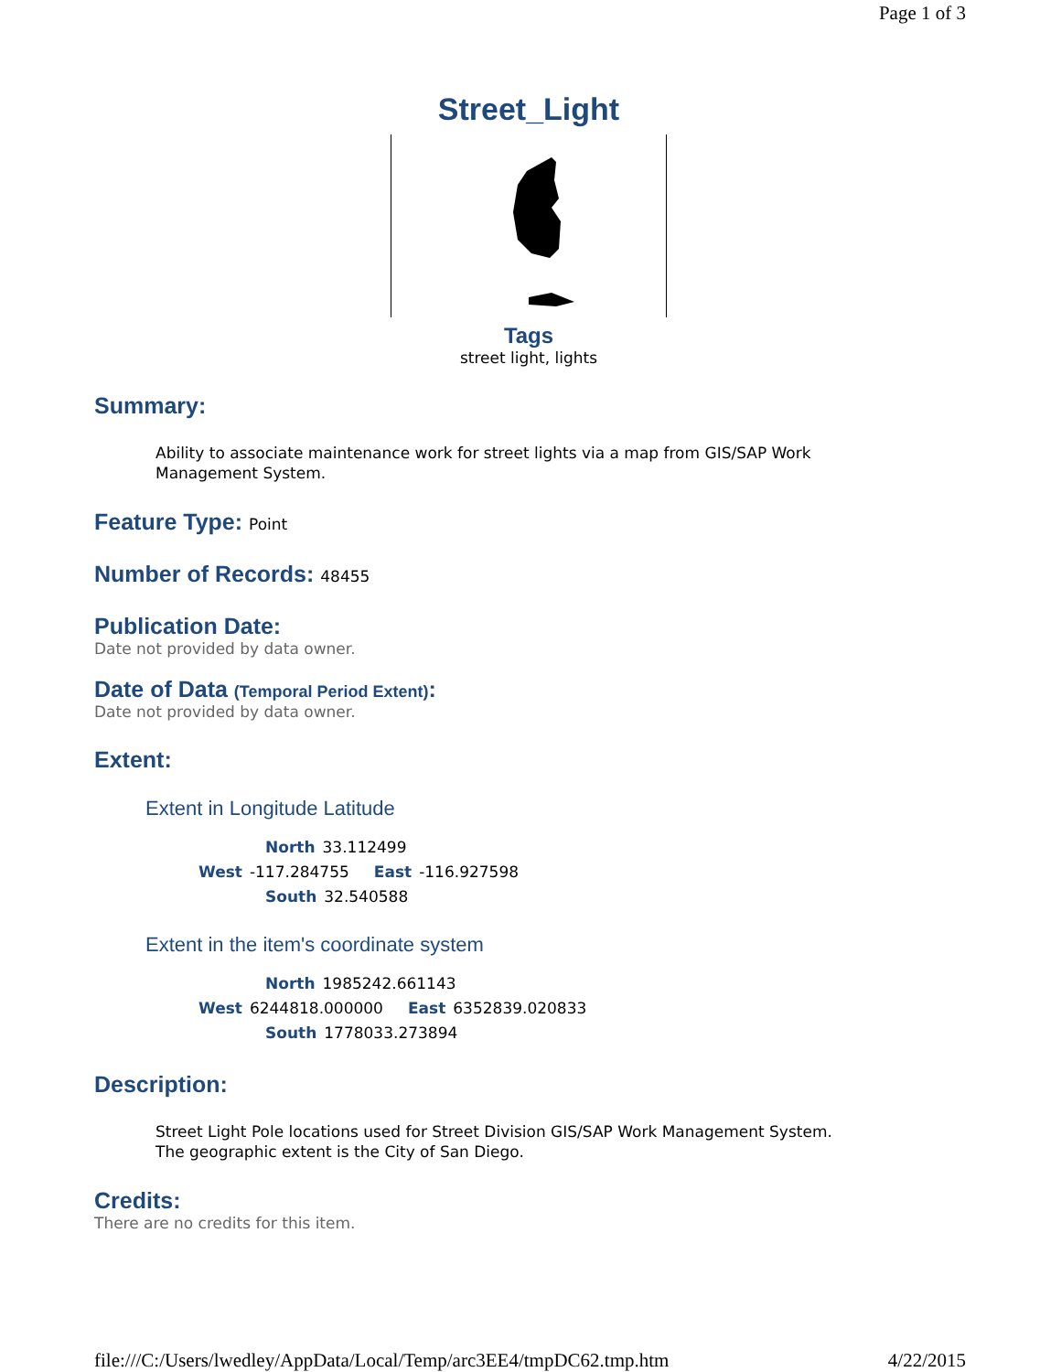Page 1 of 3
Street_Light
Tags
street light, lights
Summary:
Ability to associate maintenance work for street lights via a map from GIS/SAP Work Management System.
Feature Type: Point
Number of Records: 48455
Publication Date:
Date not provided by data owner.
Date of Data (Temporal Period Extent):
Date not provided by data owner.
Extent:
Extent in Longitude Latitude
North 33.112499
West -117.284755 East -116.927598
South 32.540588
Extent in the item's coordinate system
North 1985242.661143
West 6244818.000000 East 6352839.020833
South 1778033.273894
Description:
Street Light Pole locations used for Street Division GIS/SAP Work Management System. The geographic extent is the City of San Diego.
Credits:
There are no credits for this item.
file:///C:/Users/lwedley/AppData/Local/Temp/arc3EE4/tmpDC62.tmp.htm 4/22/2015